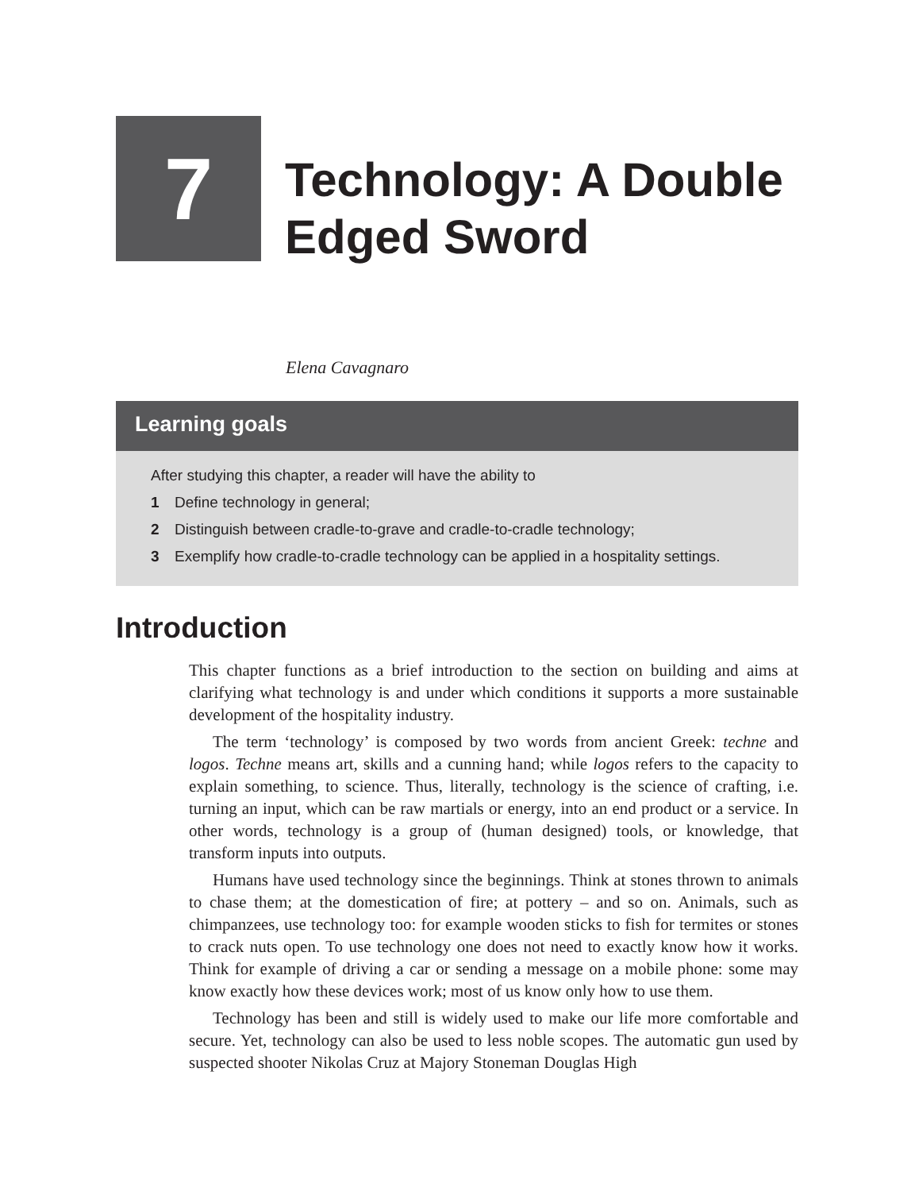7
Technology: A Double
Edged Sword
Elena Cavagnaro
Learning goals
After studying this chapter, a reader will have the ability to
1 Define technology in general;
2 Distinguish between cradle-to-grave and cradle-to-cradle technology;
3 Exemplify how cradle-to-cradle technology can be applied in a hospitality settings.
Introduction
This chapter functions as a brief introduction to the section on building and aims at clarifying what technology is and under which conditions it supports a more sustainable development of the hospitality industry.
The term ‘technology’ is composed by two words from ancient Greek: techne and logos. Techne means art, skills and a cunning hand; while logos refers to the capacity to explain something, to science. Thus, literally, technology is the science of crafting, i.e. turning an input, which can be raw martials or energy, into an end product or a service. In other words, technology is a group of (human designed) tools, or knowledge, that transform inputs into outputs.
Humans have used technology since the beginnings. Think at stones thrown to animals to chase them; at the domestication of fire; at pottery – and so on. Animals, such as chimpanzees, use technology too: for example wooden sticks to fish for termites or stones to crack nuts open. To use technology one does not need to exactly know how it works. Think for example of driving a car or sending a message on a mobile phone: some may know exactly how these devices work; most of us know only how to use them.
Technology has been and still is widely used to make our life more comfortable and secure. Yet, technology can also be used to less noble scopes. The automatic gun used by suspected shooter Nikolas Cruz at Majory Stoneman Douglas High